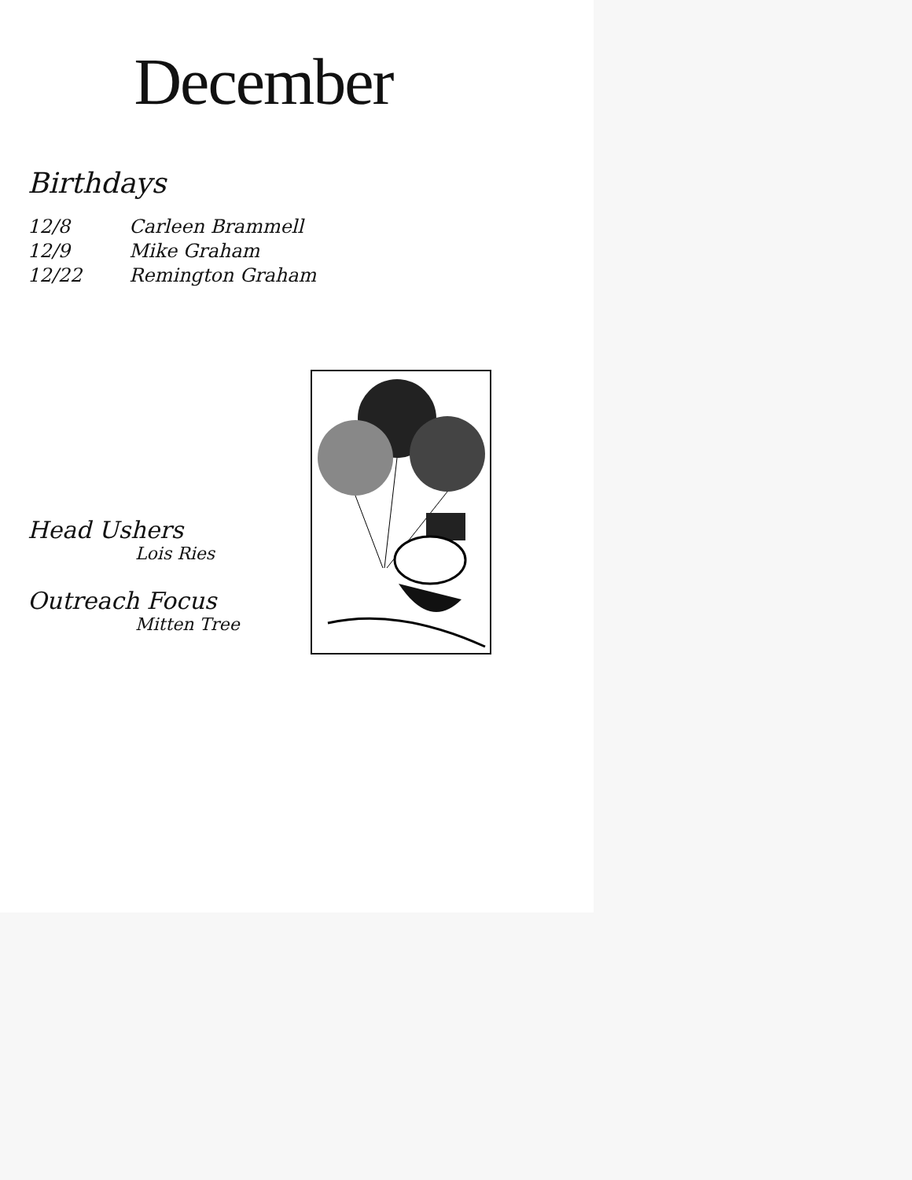December
Birthdays
| 12/8 | Carleen Brammell |
| 12/9 | Mike Graham |
| 12/22 | Remington Graham |
Head Ushers
Lois Ries
Outreach Focus
Mitten Tree